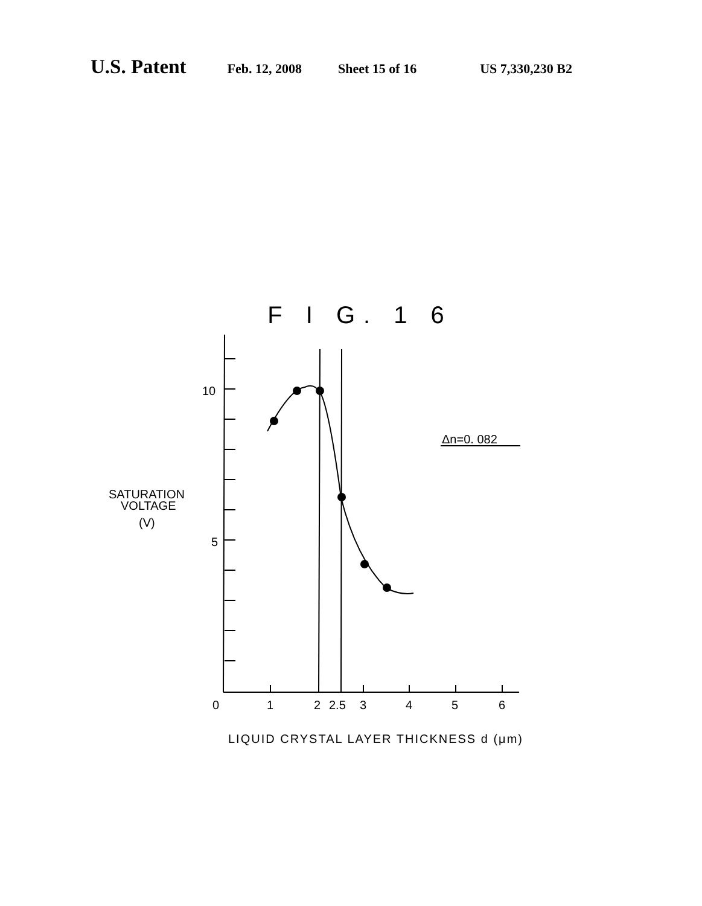U.S. Patent Feb. 12, 2008 Sheet 15 of 16 US 7,330,230 B2
F I G. 1 6
10
5
0
1
2
2.5
3
4
5
6
SATURATION
VOLTAGE
(V)
Δn=0. 082
LIQUID CRYSTAL LAYER THICKNESS d (μm)